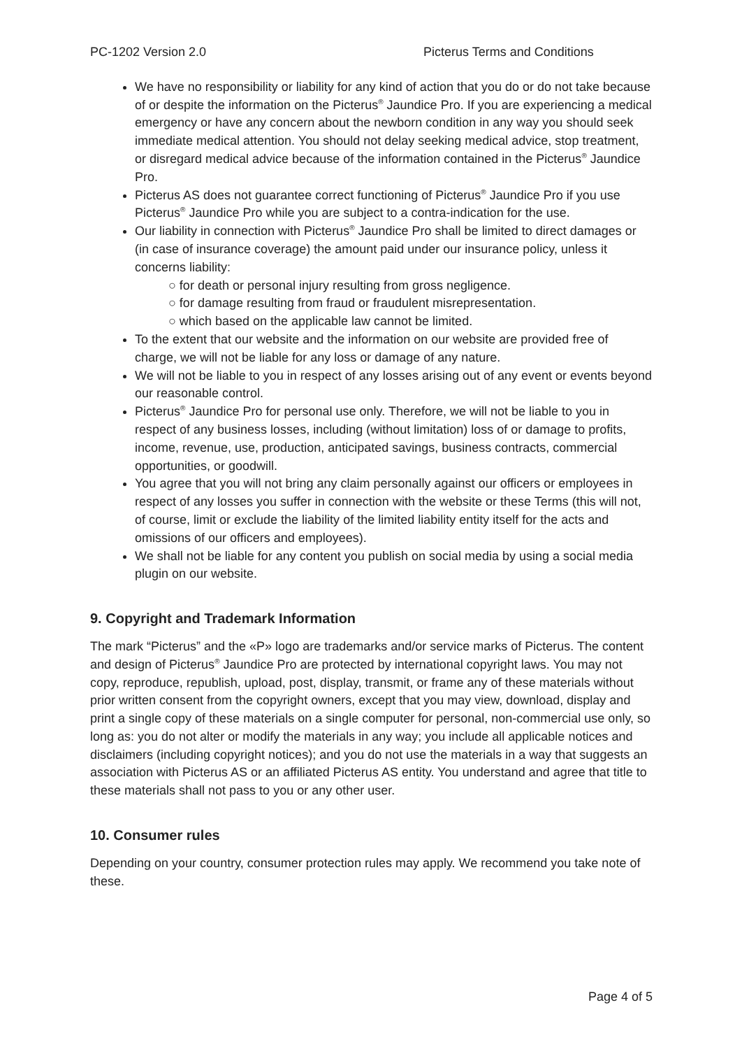PC-1202 Version 2.0 Picterus Terms and Conditions
We have no responsibility or liability for any kind of action that you do or do not take because of or despite the information on the Picterus<sup>®</sup> Jaundice Pro. If you are experiencing a medical emergency or have any concern about the newborn condition in any way you should seek immediate medical attention. You should not delay seeking medical advice, stop treatment, or disregard medical advice because of the information contained in the Picterus<sup>®</sup> Jaundice Pro.
Picterus AS does not guarantee correct functioning of Picterus<sup>®</sup> Jaundice Pro if you use Picterus<sup>®</sup> Jaundice Pro while you are subject to a contra-indication for the use.
Our liability in connection with Picterus<sup>®</sup> Jaundice Pro shall be limited to direct damages or (in case of insurance coverage) the amount paid under our insurance policy, unless it concerns liability:
○ for death or personal injury resulting from gross negligence.
○ for damage resulting from fraud or fraudulent misrepresentation.
○ which based on the applicable law cannot be limited.
To the extent that our website and the information on our website are provided free of charge, we will not be liable for any loss or damage of any nature.
We will not be liable to you in respect of any losses arising out of any event or events beyond our reasonable control.
Picterus<sup>®</sup> Jaundice Pro for personal use only. Therefore, we will not be liable to you in respect of any business losses, including (without limitation) loss of or damage to profits, income, revenue, use, production, anticipated savings, business contracts, commercial opportunities, or goodwill.
You agree that you will not bring any claim personally against our officers or employees in respect of any losses you suffer in connection with the website or these Terms (this will not, of course, limit or exclude the liability of the limited liability entity itself for the acts and omissions of our officers and employees).
We shall not be liable for any content you publish on social media by using a social media plugin on our website.
9. Copyright and Trademark Information
The mark “Picterus” and the «P» logo are trademarks and/or service marks of Picterus. The content and design of Picterus<sup>®</sup> Jaundice Pro are protected by international copyright laws. You may not copy, reproduce, republish, upload, post, display, transmit, or frame any of these materials without prior written consent from the copyright owners, except that you may view, download, display and print a single copy of these materials on a single computer for personal, non-commercial use only, so long as: you do not alter or modify the materials in any way; you include all applicable notices and disclaimers (including copyright notices); and you do not use the materials in a way that suggests an association with Picterus AS or an affiliated Picterus AS entity. You understand and agree that title to these materials shall not pass to you or any other user.
10. Consumer rules
Depending on your country, consumer protection rules may apply. We recommend you take note of these.
Page 4 of 5